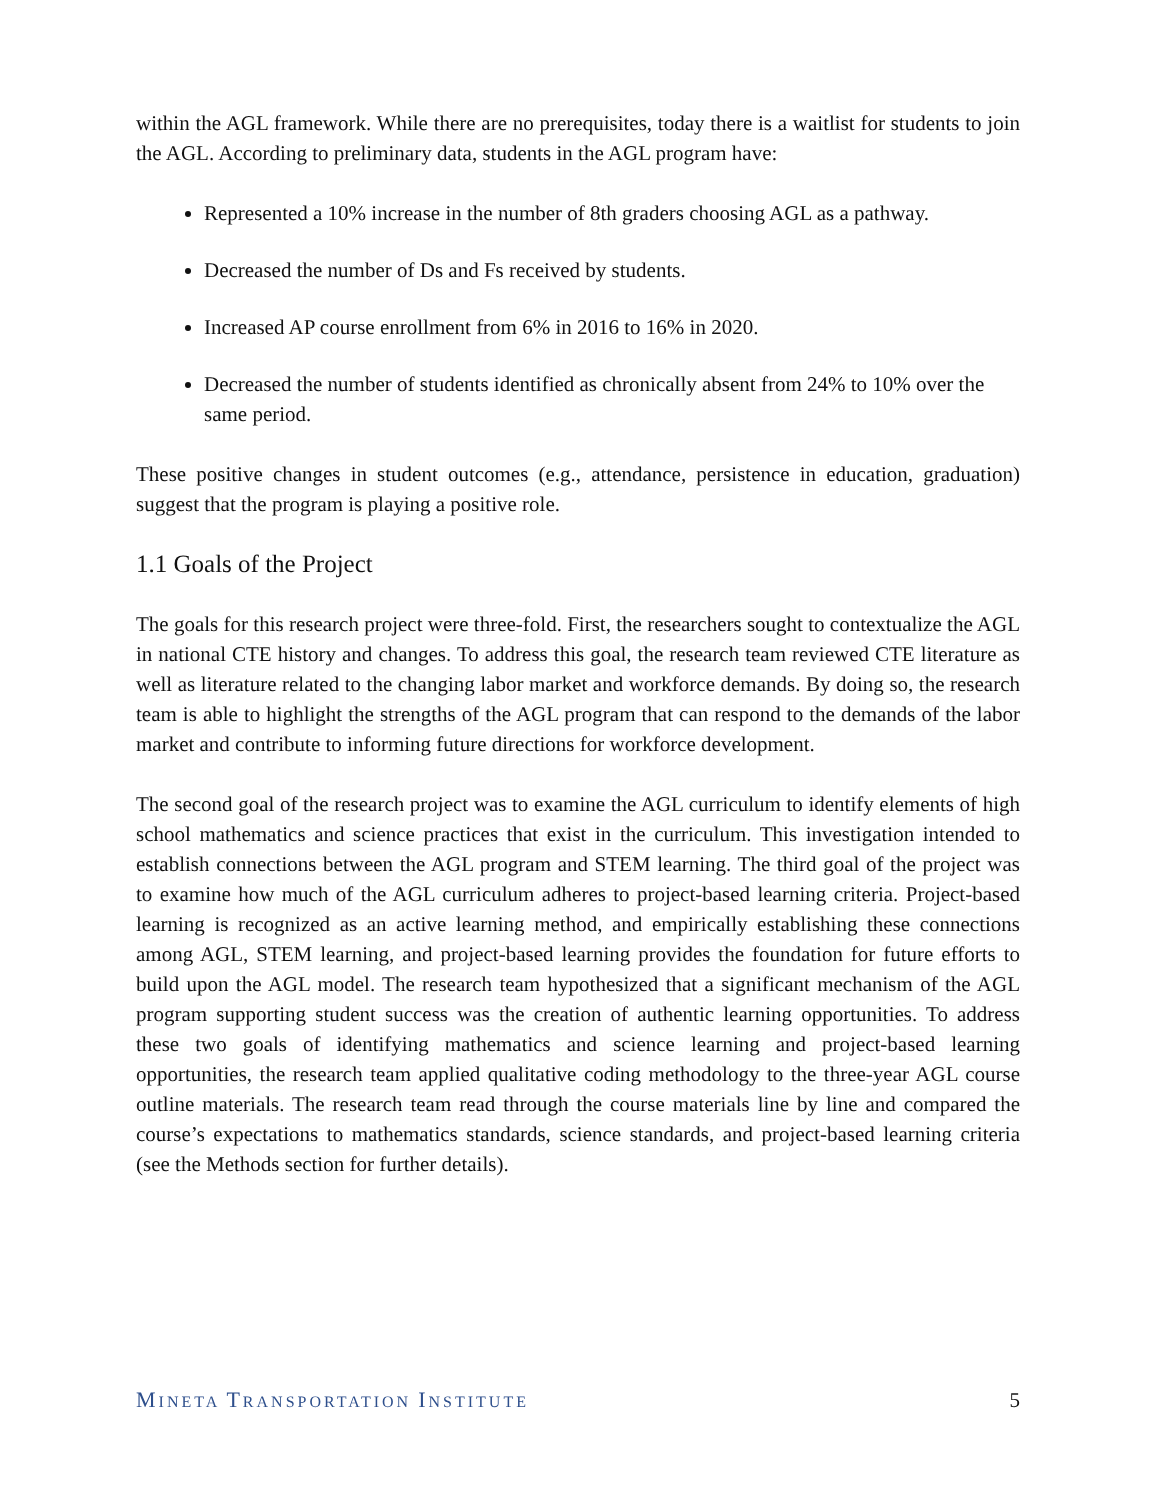within the AGL framework. While there are no prerequisites, today there is a waitlist for students to join the AGL. According to preliminary data, students in the AGL program have:
Represented a 10% increase in the number of 8th graders choosing AGL as a pathway.
Decreased the number of Ds and Fs received by students.
Increased AP course enrollment from 6% in 2016 to 16% in 2020.
Decreased the number of students identified as chronically absent from 24% to 10% over the same period.
These positive changes in student outcomes (e.g., attendance, persistence in education, graduation) suggest that the program is playing a positive role.
1.1 Goals of the Project
The goals for this research project were three-fold. First, the researchers sought to contextualize the AGL in national CTE history and changes. To address this goal, the research team reviewed CTE literature as well as literature related to the changing labor market and workforce demands. By doing so, the research team is able to highlight the strengths of the AGL program that can respond to the demands of the labor market and contribute to informing future directions for workforce development.
The second goal of the research project was to examine the AGL curriculum to identify elements of high school mathematics and science practices that exist in the curriculum. This investigation intended to establish connections between the AGL program and STEM learning. The third goal of the project was to examine how much of the AGL curriculum adheres to project-based learning criteria. Project-based learning is recognized as an active learning method, and empirically establishing these connections among AGL, STEM learning, and project-based learning provides the foundation for future efforts to build upon the AGL model. The research team hypothesized that a significant mechanism of the AGL program supporting student success was the creation of authentic learning opportunities. To address these two goals of identifying mathematics and science learning and project-based learning opportunities, the research team applied qualitative coding methodology to the three-year AGL course outline materials. The research team read through the course materials line by line and compared the course’s expectations to mathematics standards, science standards, and project-based learning criteria (see the Methods section for further details).
MINETA TRANSPORTATION INSTITUTE 5